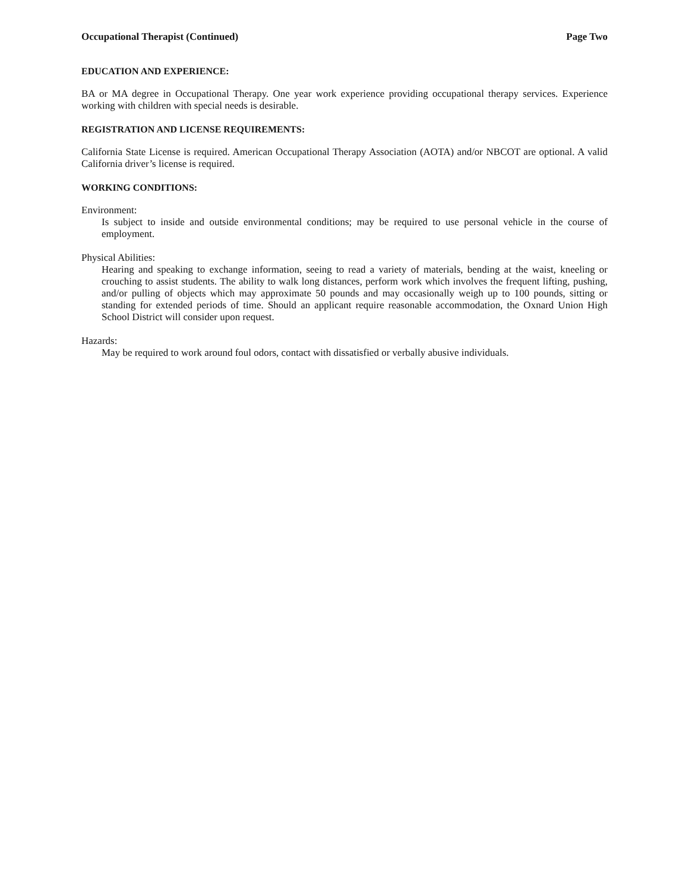Occupational Therapist (Continued) Page Two
EDUCATION AND EXPERIENCE:
BA or MA degree in Occupational Therapy. One year work experience providing occupational therapy services. Experience working with children with special needs is desirable.
REGISTRATION AND LICENSE REQUIREMENTS:
California State License is required. American Occupational Therapy Association (AOTA) and/or NBCOT are optional. A valid California driver’s license is required.
WORKING CONDITIONS:
Environment:
Is subject to inside and outside environmental conditions; may be required to use personal vehicle in the course of employment.
Physical Abilities:
Hearing and speaking to exchange information, seeing to read a variety of materials, bending at the waist, kneeling or crouching to assist students. The ability to walk long distances, perform work which involves the frequent lifting, pushing, and/or pulling of objects which may approximate 50 pounds and may occasionally weigh up to 100 pounds, sitting or standing for extended periods of time. Should an applicant require reasonable accommodation, the Oxnard Union High School District will consider upon request.
Hazards:
May be required to work around foul odors, contact with dissatisfied or verbally abusive individuals.